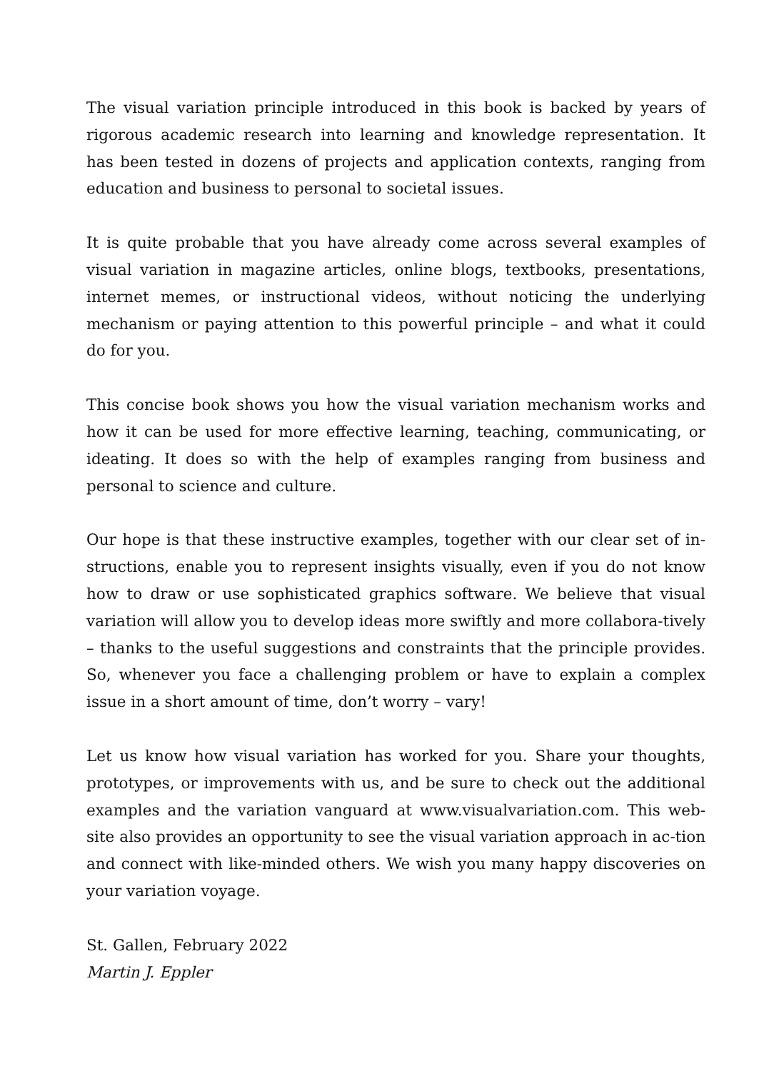The visual variation principle introduced in this book is backed by years of rigorous academic research into learning and knowledge representation. It has been tested in dozens of projects and application contexts, ranging from education and business to personal to societal issues.
It is quite probable that you have already come across several examples of visual variation in magazine articles, online blogs, textbooks, presentations, internet memes, or instructional videos, without noticing the underlying mechanism or paying attention to this powerful principle – and what it could do for you.
This concise book shows you how the visual variation mechanism works and how it can be used for more effective learning, teaching, communicating, or ideating. It does so with the help of examples ranging from business and personal to science and culture.
Our hope is that these instructive examples, together with our clear set of in-structions, enable you to represent insights visually, even if you do not know how to draw or use sophisticated graphics software. We believe that visual variation will allow you to develop ideas more swiftly and more collabora-tively – thanks to the useful suggestions and constraints that the principle provides. So, whenever you face a challenging problem or have to explain a complex issue in a short amount of time, don’t worry – vary!
Let us know how visual variation has worked for you. Share your thoughts, prototypes, or improvements with us, and be sure to check out the additional examples and the variation vanguard at www.visualvariation.com. This web-site also provides an opportunity to see the visual variation approach in ac-tion and connect with like-minded others. We wish you many happy discoveries on your variation voyage.
St. Gallen, February 2022
Martin J. Eppler